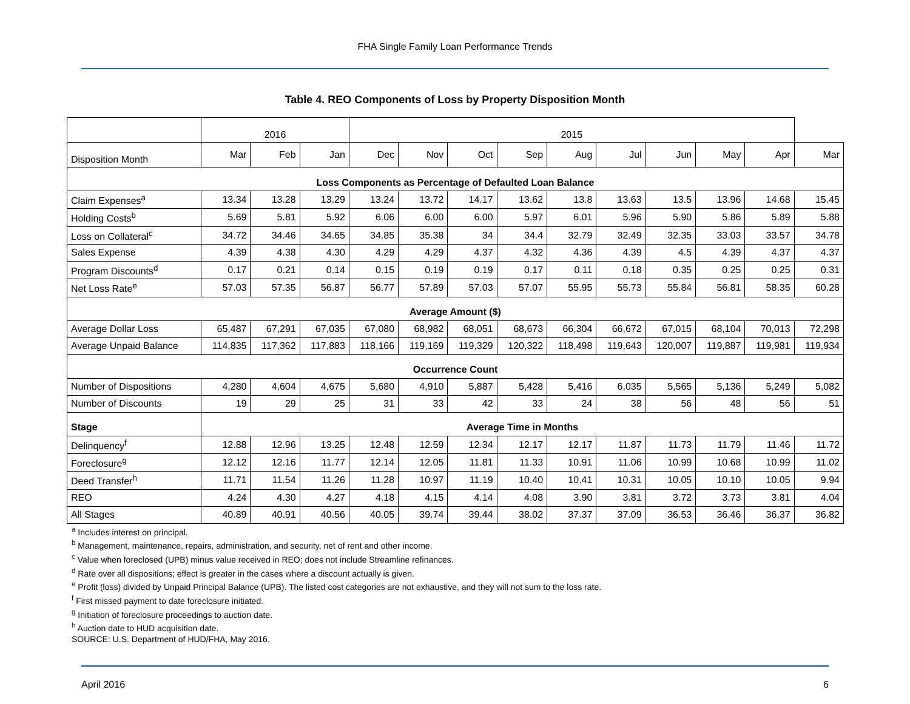FHA Single Family Loan Performance Trends
Table 4. REO Components of Loss by Property Disposition Month
| | 2016 | | | 2015 | | | | | | | | | |
| Disposition Month | Mar | Feb | Jan | Dec | Nov | Oct | Sep | Aug | Jul | Jun | May | Apr | Mar |
| Loss Components as Percentage of Defaulted Loan Balance | | | | | | | | | | | | | |
| Claim Expenses<sup>a</sup> | 13.34 | 13.28 | 13.29 | 13.24 | 13.72 | 14.17 | 13.62 | 13.8 | 13.63 | 13.5 | 13.96 | 14.68 | 15.45 |
| Holding Costs<sup>b</sup> | 5.69 | 5.81 | 5.92 | 6.06 | 6.00 | 6.00 | 5.97 | 6.01 | 5.96 | 5.90 | 5.86 | 5.89 | 5.88 |
| Loss on Collateral<sup>c</sup> | 34.72 | 34.46 | 34.65 | 34.85 | 35.38 | 34 | 34.4 | 32.79 | 32.49 | 32.35 | 33.03 | 33.57 | 34.78 |
| Sales Expense | 4.39 | 4.38 | 4.30 | 4.29 | 4.29 | 4.37 | 4.32 | 4.36 | 4.39 | 4.5 | 4.39 | 4.37 | 4.37 |
| Program Discounts<sup>d</sup> | 0.17 | 0.21 | 0.14 | 0.15 | 0.19 | 0.19 | 0.17 | 0.11 | 0.18 | 0.35 | 0.25 | 0.25 | 0.31 |
| Net Loss Rate<sup>e</sup> | 57.03 | 57.35 | 56.87 | 56.77 | 57.89 | 57.03 | 57.07 | 55.95 | 55.73 | 55.84 | 56.81 | 58.35 | 60.28 |
| Average Amount ($) | | | | | | | | | | | | | |
| Average Dollar Loss | 65,487 | 67,291 | 67,035 | 67,080 | 68,982 | 68,051 | 68,673 | 66,304 | 66,672 | 67,015 | 68,104 | 70,013 | 72,298 |
| Average Unpaid Balance | 114,835 | 117,362 | 117,883 | 118,166 | 119,169 | 119,329 | 120,322 | 118,498 | 119,643 | 120,007 | 119,887 | 119,981 | 119,934 |
| Occurrence Count | | | | | | | | | | | | | |
| Number of Dispositions | 4,280 | 4,604 | 4,675 | 5,680 | 4,910 | 5,887 | 5,428 | 5,416 | 6,035 | 5,565 | 5,136 | 5,249 | 5,082 |
| Number of Discounts | 19 | 29 | 25 | 31 | 33 | 42 | 33 | 24 | 38 | 56 | 48 | 56 | 51 |
| Stage | Average Time in Months | | | | | | | | | | | | |
| Delinquency<sup>f</sup> | 12.88 | 12.96 | 13.25 | 12.48 | 12.59 | 12.34 | 12.17 | 12.17 | 11.87 | 11.73 | 11.79 | 11.46 | 11.72 |
| Foreclosure<sup>g</sup> | 12.12 | 12.16 | 11.77 | 12.14 | 12.05 | 11.81 | 11.33 | 10.91 | 11.06 | 10.99 | 10.68 | 10.99 | 11.02 |
| Deed Transfer<sup>h</sup> | 11.71 | 11.54 | 11.26 | 11.28 | 10.97 | 11.19 | 10.40 | 10.41 | 10.31 | 10.05 | 10.10 | 10.05 | 9.94 |
| REO | 4.24 | 4.30 | 4.27 | 4.18 | 4.15 | 4.14 | 4.08 | 3.90 | 3.81 | 3.72 | 3.73 | 3.81 | 4.04 |
| All Stages | 40.89 | 40.91 | 40.56 | 40.05 | 39.74 | 39.44 | 38.02 | 37.37 | 37.09 | 36.53 | 36.46 | 36.37 | 36.82 |
<sup>a</sup> Includes interest on principal.
<sup>b</sup> Management, maintenance, repairs, administration, and security, net of rent and other income.
<sup>c</sup> Value when foreclosed (UPB) minus value received in REO; does not include Streamline refinances.
<sup>d</sup> Rate over all dispositions; effect is greater in the cases where a discount actually is given.
<sup>e</sup> Profit (loss) divided by Unpaid Principal Balance (UPB). The listed cost categories are not exhaustive, and they will not sum to the loss rate.
<sup>f</sup> First missed payment to date foreclosure initiated.
<sup>g</sup> Initiation of foreclosure proceedings to auction date.
<sup>h</sup> Auction date to HUD acquisition date.
SOURCE: U.S. Department of HUD/FHA, May 2016.
April 2016 6